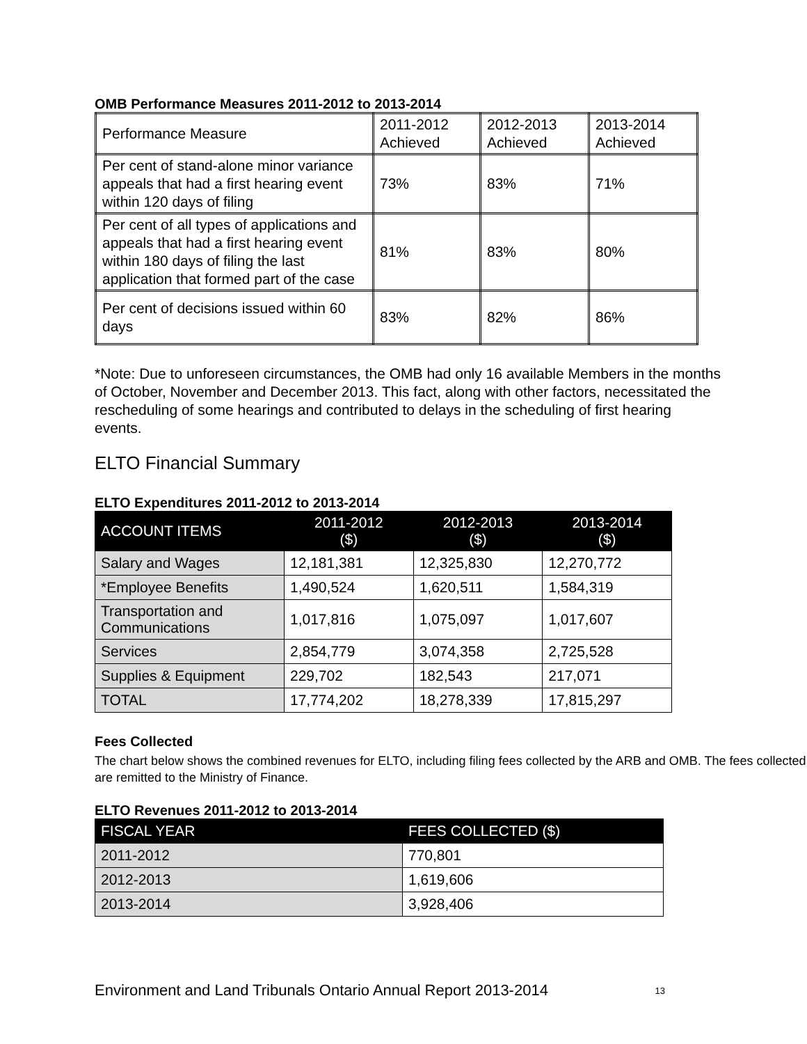OMB Performance Measures 2011-2012 to 2013-2014
| Performance Measure | 2011-2012 Achieved | 2012-2013 Achieved | 2013-2014 Achieved |
| Per cent of stand-alone minor variance appeals that had a first hearing event within 120 days of filing | 73% | 83% | 71% |
| Per cent of all types of applications and appeals that had a first hearing event within 180 days of filing the last application that formed part of the case | 81% | 83% | 80% |
| Per cent of decisions issued within 60 days | 83% | 82% | 86% |
*Note: Due to unforeseen circumstances, the OMB had only 16 available Members in the months of October, November and December 2013. This fact, along with other factors, necessitated the rescheduling of some hearings and contributed to delays in the scheduling of first hearing events.
ELTO Financial Summary
ELTO Expenditures 2011-2012 to 2013-2014
| ACCOUNT ITEMS | 2011-2012 ($) | 2012-2013 ($) | 2013-2014 ($) |
| --- | --- | --- | --- |
| Salary and Wages | 12,181,381 | 12,325,830 | 12,270,772 |
| *Employee Benefits | 1,490,524 | 1,620,511 | 1,584,319 |
| Transportation and Communications | 1,017,816 | 1,075,097 | 1,017,607 |
| Services | 2,854,779 | 3,074,358 | 2,725,528 |
| Supplies & Equipment | 229,702 | 182,543 | 217,071 |
| TOTAL | 17,774,202 | 18,278,339 | 17,815,297 |
Fees Collected
The chart below shows the combined revenues for ELTO, including filing fees collected by the ARB and OMB. The fees collected are remitted to the Ministry of Finance.
ELTO Revenues 2011-2012 to 2013-2014
| FISCAL YEAR | FEES COLLECTED ($) |
| --- | --- |
| 2011-2012 | 770,801 |
| 2012-2013 | 1,619,606 |
| 2013-2014 | 3,928,406 |
Environment and Land Tribunals Ontario Annual Report 2013-2014 13